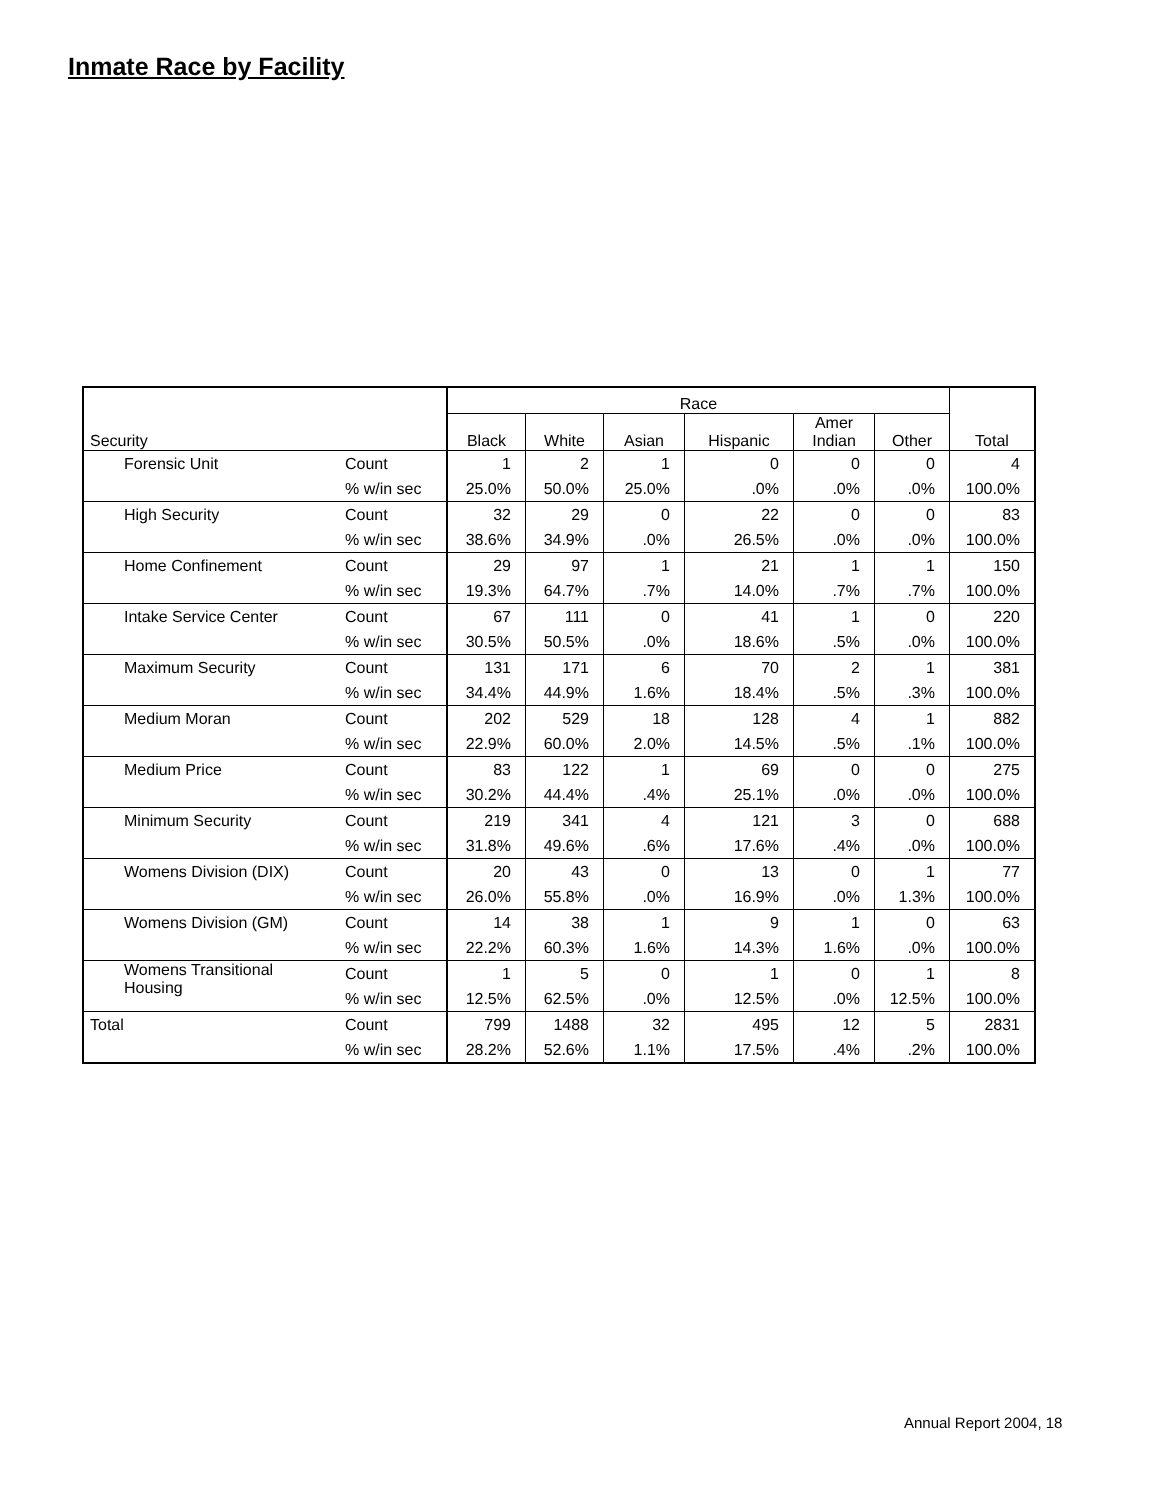Inmate Race by Facility
| | | Race | | | | | | |
| --- | --- | --- | --- | --- | --- | --- | --- | --- |
| Security | | Black | White | Asian | Hispanic | Amer Indian | Other | Total |
| Forensic Unit | Count | 1 | 2 | 1 | 0 | 0 | 0 | 4 |
| | % w/in sec | 25.0% | 50.0% | 25.0% | .0% | .0% | .0% | 100.0% |
| High Security | Count | 32 | 29 | 0 | 22 | 0 | 0 | 83 |
| | % w/in sec | 38.6% | 34.9% | .0% | 26.5% | .0% | .0% | 100.0% |
| Home Confinement | Count | 29 | 97 | 1 | 21 | 1 | 1 | 150 |
| | % w/in sec | 19.3% | 64.7% | .7% | 14.0% | .7% | .7% | 100.0% |
| Intake Service Center | Count | 67 | 111 | 0 | 41 | 1 | 0 | 220 |
| | % w/in sec | 30.5% | 50.5% | .0% | 18.6% | .5% | .0% | 100.0% |
| Maximum Security | Count | 131 | 171 | 6 | 70 | 2 | 1 | 381 |
| | % w/in sec | 34.4% | 44.9% | 1.6% | 18.4% | .5% | .3% | 100.0% |
| Medium Moran | Count | 202 | 529 | 18 | 128 | 4 | 1 | 882 |
| | % w/in sec | 22.9% | 60.0% | 2.0% | 14.5% | .5% | .1% | 100.0% |
| Medium Price | Count | 83 | 122 | 1 | 69 | 0 | 0 | 275 |
| | % w/in sec | 30.2% | 44.4% | .4% | 25.1% | .0% | .0% | 100.0% |
| Minimum Security | Count | 219 | 341 | 4 | 121 | 3 | 0 | 688 |
| | % w/in sec | 31.8% | 49.6% | .6% | 17.6% | .4% | .0% | 100.0% |
| Womens Division (DIX) | Count | 20 | 43 | 0 | 13 | 0 | 1 | 77 |
| | % w/in sec | 26.0% | 55.8% | .0% | 16.9% | .0% | 1.3% | 100.0% |
| Womens Division (GM) | Count | 14 | 38 | 1 | 9 | 1 | 0 | 63 |
| | % w/in sec | 22.2% | 60.3% | 1.6% | 14.3% | 1.6% | .0% | 100.0% |
| Womens Transitional Housing | Count | 1 | 5 | 0 | 1 | 0 | 1 | 8 |
| | % w/in sec | 12.5% | 62.5% | .0% | 12.5% | .0% | 12.5% | 100.0% |
| Total | Count | 799 | 1488 | 32 | 495 | 12 | 5 | 2831 |
| | % w/in sec | 28.2% | 52.6% | 1.1% | 17.5% | .4% | .2% | 100.0% |
Annual Report 2004, 18